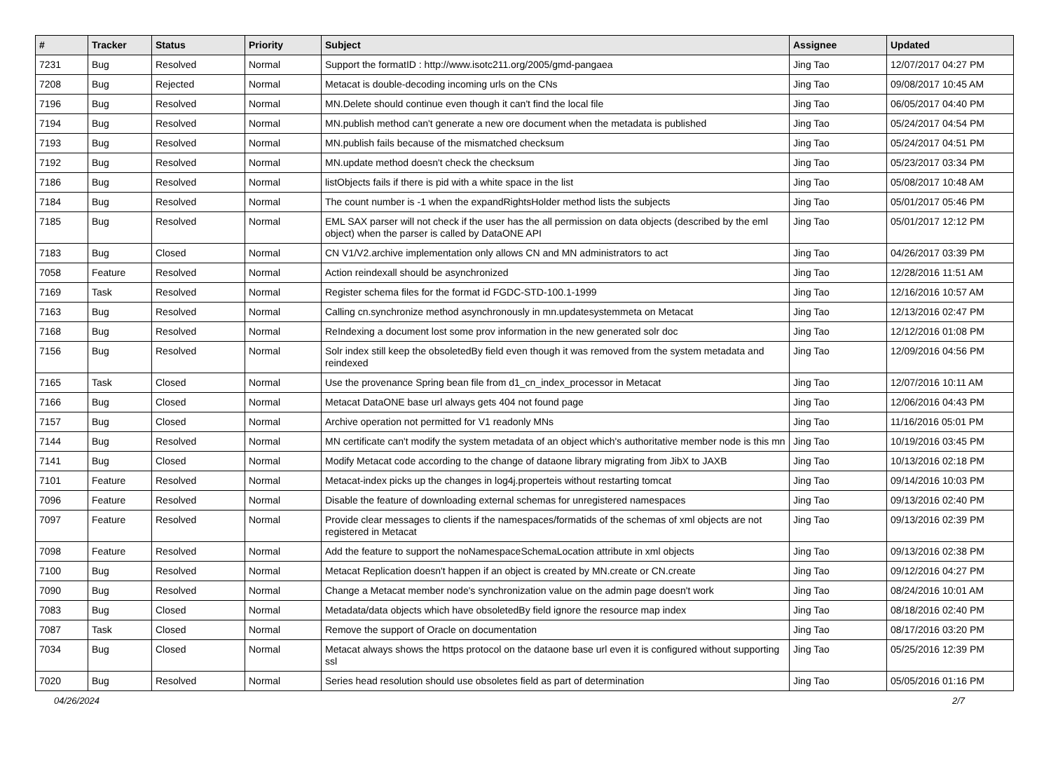| # | Tracker | Status | Priority | Subject | Assignee | Updated |
| --- | --- | --- | --- | --- | --- | --- |
| 7231 | Bug | Resolved | Normal | Support the formatID : http://www.isotc211.org/2005/gmd-pangaea | Jing Tao | 12/07/2017 04:27 PM |
| 7208 | Bug | Rejected | Normal | Metacat is double-decoding incoming urls on the CNs | Jing Tao | 09/08/2017 10:45 AM |
| 7196 | Bug | Resolved | Normal | MN.Delete should continue even though it can't find the local file | Jing Tao | 06/05/2017 04:40 PM |
| 7194 | Bug | Resolved | Normal | MN.publish method can't generate a new ore document when the metadata is published | Jing Tao | 05/24/2017 04:54 PM |
| 7193 | Bug | Resolved | Normal | MN.publish fails because of the mismatched checksum | Jing Tao | 05/24/2017 04:51 PM |
| 7192 | Bug | Resolved | Normal | MN.update method doesn't check the checksum | Jing Tao | 05/23/2017 03:34 PM |
| 7186 | Bug | Resolved | Normal | listObjects fails if there is pid with a white space in the list | Jing Tao | 05/08/2017 10:48 AM |
| 7184 | Bug | Resolved | Normal | The count number is -1 when the expandRightsHolder method lists the subjects | Jing Tao | 05/01/2017 05:46 PM |
| 7185 | Bug | Resolved | Normal | EML SAX parser will not check if the user has the all permission on data objects (described by the eml object) when the parser is called by DataONE API | Jing Tao | 05/01/2017 12:12 PM |
| 7183 | Bug | Closed | Normal | CN V1/V2.archive implementation only allows CN and MN administrators to act | Jing Tao | 04/26/2017 03:39 PM |
| 7058 | Feature | Resolved | Normal | Action reindexall should be asynchronized | Jing Tao | 12/28/2016 11:51 AM |
| 7169 | Task | Resolved | Normal | Register schema files for the format id FGDC-STD-100.1-1999 | Jing Tao | 12/16/2016 10:57 AM |
| 7163 | Bug | Resolved | Normal | Calling cn.synchronize method asynchronously in mn.updatesystemmeta on Metacat | Jing Tao | 12/13/2016 02:47 PM |
| 7168 | Bug | Resolved | Normal | ReIndexing a document lost some prov information in the new generated solr doc | Jing Tao | 12/12/2016 01:08 PM |
| 7156 | Bug | Resolved | Normal | Solr index still keep the obsoletedBy field even though it was removed from the system metadata and reindexed | Jing Tao | 12/09/2016 04:56 PM |
| 7165 | Task | Closed | Normal | Use the provenance Spring bean file from d1_cn_index_processor in Metacat | Jing Tao | 12/07/2016 10:11 AM |
| 7166 | Bug | Closed | Normal | Metacat DataONE base url always gets 404 not found page | Jing Tao | 12/06/2016 04:43 PM |
| 7157 | Bug | Closed | Normal | Archive operation not permitted for V1 readonly MNs | Jing Tao | 11/16/2016 05:01 PM |
| 7144 | Bug | Resolved | Normal | MN certificate can't modify the system metadata of an object which's authoritative member node is this mn | Jing Tao | 10/19/2016 03:45 PM |
| 7141 | Bug | Closed | Normal | Modify Metacat code according to the change of dataone library migrating from JibX to JAXB | Jing Tao | 10/13/2016 02:18 PM |
| 7101 | Feature | Resolved | Normal | Metacat-index picks up the changes in log4j.properteis without restarting tomcat | Jing Tao | 09/14/2016 10:03 PM |
| 7096 | Feature | Resolved | Normal | Disable the feature of downloading external schemas for unregistered namespaces | Jing Tao | 09/13/2016 02:40 PM |
| 7097 | Feature | Resolved | Normal | Provide clear messages to clients if the namespaces/formatids of the schemas of xml objects are not registered in Metacat | Jing Tao | 09/13/2016 02:39 PM |
| 7098 | Feature | Resolved | Normal | Add the feature to support the noNamespaceSchemaLocation attribute in xml objects | Jing Tao | 09/13/2016 02:38 PM |
| 7100 | Bug | Resolved | Normal | Metacat Replication doesn't happen if an object is created by MN.create or CN.create | Jing Tao | 09/12/2016 04:27 PM |
| 7090 | Bug | Resolved | Normal | Change a Metacat member node's synchronization value on the admin page doesn't work | Jing Tao | 08/24/2016 10:01 AM |
| 7083 | Bug | Closed | Normal | Metadata/data objects which have obsoletedBy field ignore the resource map index | Jing Tao | 08/18/2016 02:40 PM |
| 7087 | Task | Closed | Normal | Remove the support of Oracle on documentation | Jing Tao | 08/17/2016 03:20 PM |
| 7034 | Bug | Closed | Normal | Metacat always shows the https protocol on the dataone base url even it is configured without supporting ssl | Jing Tao | 05/25/2016 12:39 PM |
| 7020 | Bug | Resolved | Normal | Series head resolution should use obsoletes field as part of determination | Jing Tao | 05/05/2016 01:16 PM |
04/26/2024 2/7